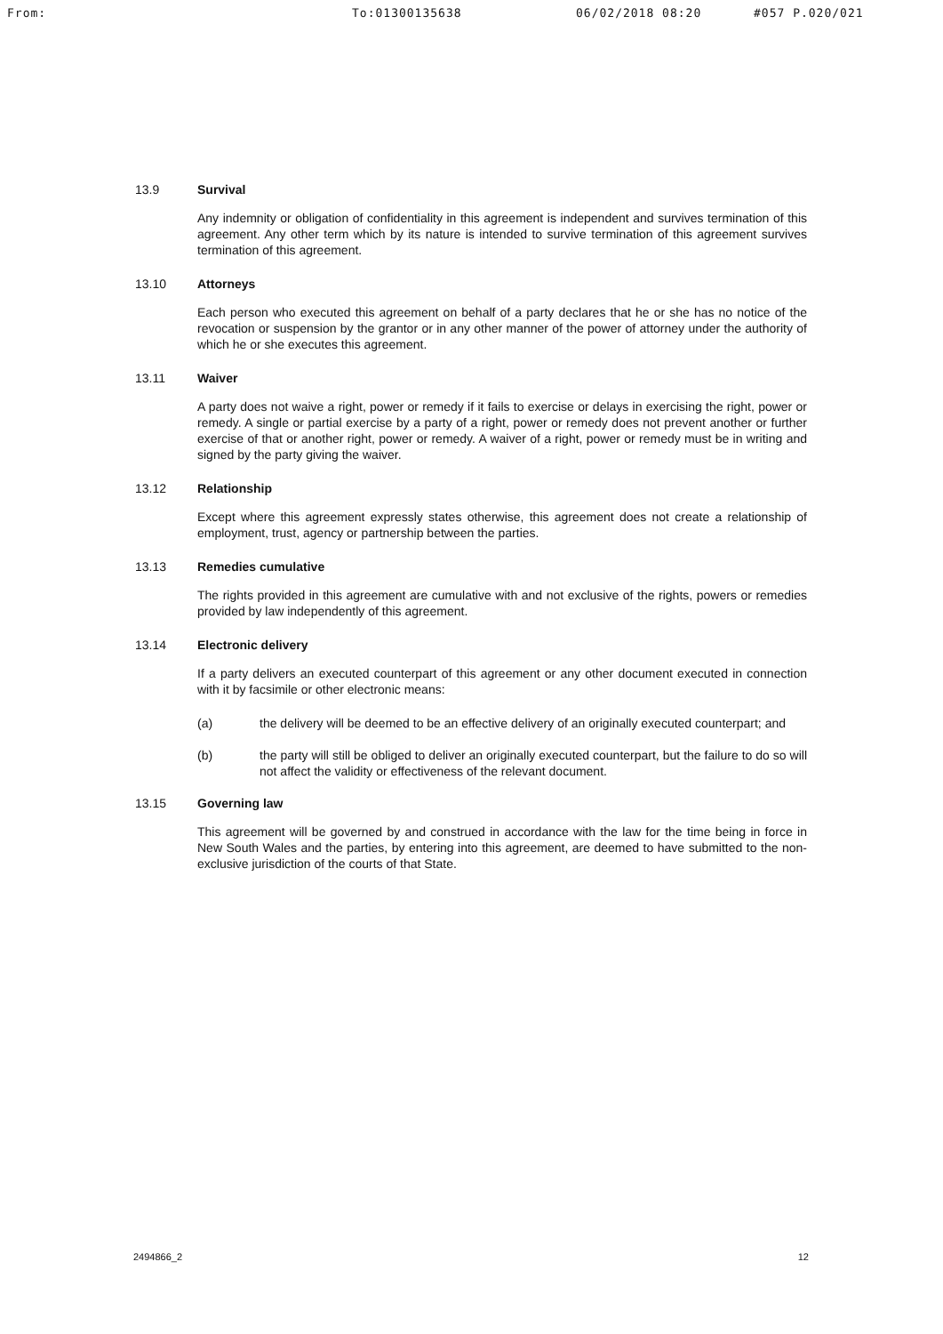From: To:01300135638 06/02/2018 08:20 #057 P.020/021
13.9 Survival
Any indemnity or obligation of confidentiality in this agreement is independent and survives termination of this agreement. Any other term which by its nature is intended to survive termination of this agreement survives termination of this agreement.
13.10 Attorneys
Each person who executed this agreement on behalf of a party declares that he or she has no notice of the revocation or suspension by the grantor or in any other manner of the power of attorney under the authority of which he or she executes this agreement.
13.11 Waiver
A party does not waive a right, power or remedy if it fails to exercise or delays in exercising the right, power or remedy. A single or partial exercise by a party of a right, power or remedy does not prevent another or further exercise of that or another right, power or remedy. A waiver of a right, power or remedy must be in writing and signed by the party giving the waiver.
13.12 Relationship
Except where this agreement expressly states otherwise, this agreement does not create a relationship of employment, trust, agency or partnership between the parties.
13.13 Remedies cumulative
The rights provided in this agreement are cumulative with and not exclusive of the rights, powers or remedies provided by law independently of this agreement.
13.14 Electronic delivery
If a party delivers an executed counterpart of this agreement or any other document executed in connection with it by facsimile or other electronic means:
(a) the delivery will be deemed to be an effective delivery of an originally executed counterpart; and
(b) the party will still be obliged to deliver an originally executed counterpart, but the failure to do so will not affect the validity or effectiveness of the relevant document.
13.15 Governing law
This agreement will be governed by and construed in accordance with the law for the time being in force in New South Wales and the parties, by entering into this agreement, are deemed to have submitted to the non-exclusive jurisdiction of the courts of that State.
2494866_2 12